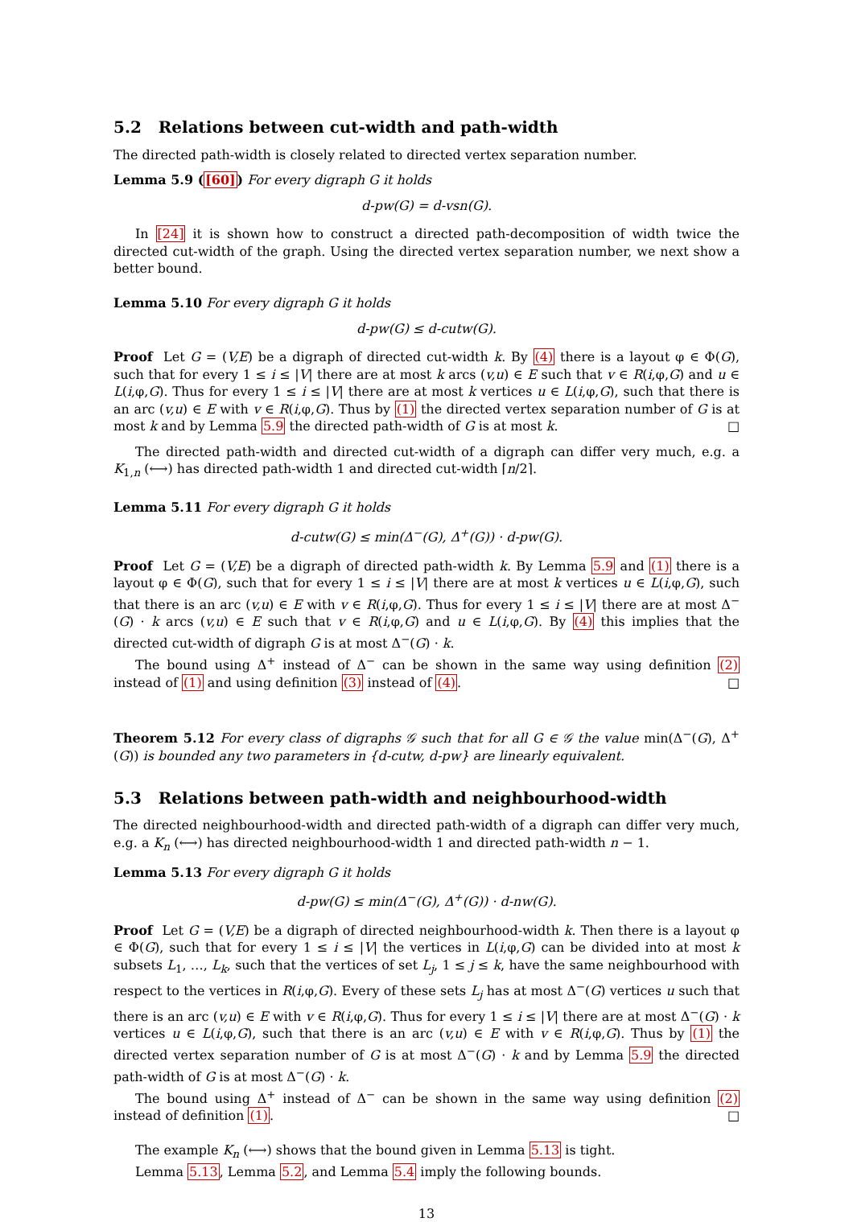5.2 Relations between cut-width and path-width
The directed path-width is closely related to directed vertex separation number.
Lemma 5.9 ([60]) For every digraph G it holds
d-pw(G) = d-vsn(G).
In [24] it is shown how to construct a directed path-decomposition of width twice the directed cut-width of the graph. Using the directed vertex separation number, we next show a better bound.
Lemma 5.10 For every digraph G it holds
d-pw(G) ≤ d-cutw(G).
Proof Let G = (V,E) be a digraph of directed cut-width k. By (4) there is a layout φ ∈ Φ(G), such that for every 1 ≤ i ≤ |V| there are at most k arcs (v,u) ∈ E such that v ∈ R(i,φ,G) and u ∈ L(i,φ,G). Thus for every 1 ≤ i ≤ |V| there are at most k vertices u ∈ L(i,φ,G), such that there is an arc (v,u) ∈ E with v ∈ R(i,φ,G). Thus by (1) the directed vertex separation number of G is at most k and by Lemma 5.9 the directed path-width of G is at most k. □
The directed path-width and directed cut-width of a digraph can differ very much, e.g. a K<sub>1,n</sub> (⟷) has directed path-width 1 and directed cut-width ⌈n/2⌉.
Lemma 5.11 For every digraph G it holds
d-cutw(G) ≤ min(Δ<sup>−</sup>(G), Δ<sup>+</sup>(G)) · d-pw(G).
Proof Let G = (V,E) be a digraph of directed path-width k. By Lemma 5.9 and (1) there is a layout φ ∈ Φ(G), such that for every 1 ≤ i ≤ |V| there are at most k vertices u ∈ L(i,φ,G), such that there is an arc (v,u) ∈ E with v ∈ R(i,φ,G). Thus for every 1 ≤ i ≤ |V| there are at most Δ<sup>−</sup>(G) · k arcs (v,u) ∈ E such that v ∈ R(i,φ,G) and u ∈ L(i,φ,G). By (4) this implies that the directed cut-width of digraph G is at most Δ<sup>−</sup>(G) · k.
The bound using Δ<sup>+</sup> instead of Δ<sup>−</sup> can be shown in the same way using definition (2) instead of (1) and using definition (3) instead of (4). □
Theorem 5.12 For every class of digraphs 𝒢 such that for all G ∈ 𝒢 the value min(Δ<sup>−</sup>(G), Δ<sup>+</sup>(G)) is bounded any two parameters in {d-cutw, d-pw} are linearly equivalent.
5.3 Relations between path-width and neighbourhood-width
The directed neighbourhood-width and directed path-width of a digraph can differ very much, e.g. a K<sub>n</sub> (⟷) has directed neighbourhood-width 1 and directed path-width n − 1.
Lemma 5.13 For every digraph G it holds
d-pw(G) ≤ min(Δ<sup>−</sup>(G), Δ<sup>+</sup>(G)) · d-nw(G).
Proof Let G = (V,E) be a digraph of directed neighbourhood-width k. Then there is a layout φ ∈ Φ(G), such that for every 1 ≤ i ≤ |V| the vertices in L(i,φ,G) can be divided into at most k subsets L<sub>1</sub>, …, L<sub>k</sub>, such that the vertices of set L<sub>j</sub>, 1 ≤ j ≤ k, have the same neighbourhood with respect to the vertices in R(i,φ,G). Every of these sets L<sub>j</sub> has at most Δ<sup>−</sup>(G) vertices u such that there is an arc (v,u) ∈ E with v ∈ R(i,φ,G). Thus for every 1 ≤ i ≤ |V| there are at most Δ<sup>−</sup>(G) · k vertices u ∈ L(i,φ,G), such that there is an arc (v,u) ∈ E with v ∈ R(i,φ,G). Thus by (1) the directed vertex separation number of G is at most Δ<sup>−</sup>(G) · k and by Lemma 5.9 the directed path-width of G is at most Δ<sup>−</sup>(G) · k.
The bound using Δ<sup>+</sup> instead of Δ<sup>−</sup> can be shown in the same way using definition (2) instead of definition (1). □
The example K<sub>n</sub> (⟷) shows that the bound given in Lemma 5.13 is tight.
Lemma 5.13, Lemma 5.2, and Lemma 5.4 imply the following bounds.
13